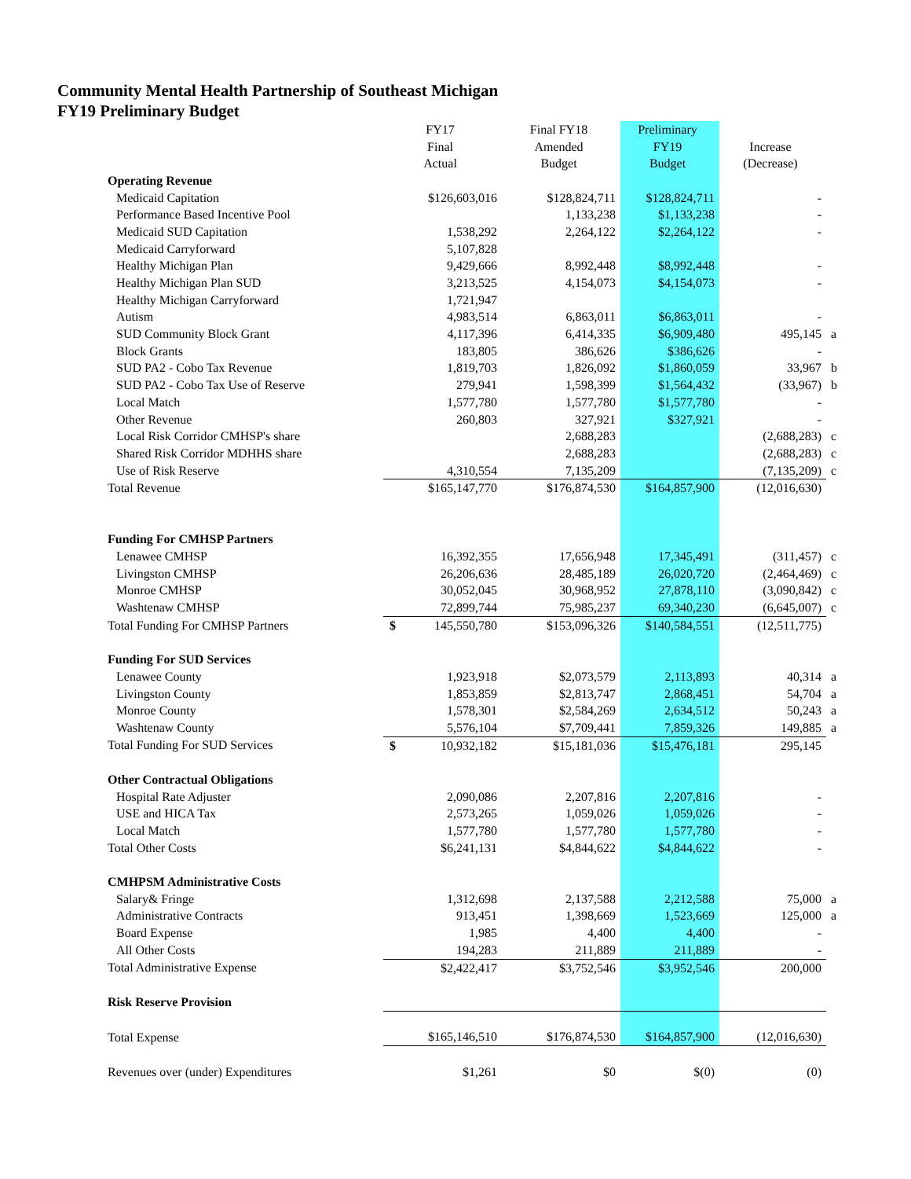Community Mental Health Partnership of Southeast Michigan
FY19 Preliminary Budget
| | FY17 | Final FY18 | Preliminary | | |
| | Final | Amended | FY19 | Increase | |
| | Actual | Budget | Budget | (Decrease) | |
| Operating Revenue | | | | | |
| Medicaid Capitation | $126,603,016 | $128,824,711 | $128,824,711 | - | |
| Performance Based Incentive Pool | | 1,133,238 | $1,133,238 | - | |
| Medicaid SUD Capitation | 1,538,292 | 2,264,122 | $2,264,122 | - | |
| Medicaid Carryforward | 5,107,828 | | | | |
| Healthy Michigan Plan | 9,429,666 | 8,992,448 | $8,992,448 | - | |
| Healthy Michigan Plan SUD | 3,213,525 | 4,154,073 | $4,154,073 | - | |
| Healthy Michigan Carryforward | 1,721,947 | | | | |
| Autism | 4,983,514 | 6,863,011 | $6,863,011 | - | |
| SUD Community Block Grant | 4,117,396 | 6,414,335 | $6,909,480 | 495,145 | a |
| Block Grants | 183,805 | 386,626 | $386,626 | - | |
| SUD PA2 - Cobo Tax Revenue | 1,819,703 | 1,826,092 | $1,860,059 | 33,967 | b |
| SUD PA2 - Cobo Tax Use of Reserve | 279,941 | 1,598,399 | $1,564,432 | (33,967) | b |
| Local Match | 1,577,780 | 1,577,780 | $1,577,780 | - | |
| Other Revenue | 260,803 | 327,921 | $327,921 | - | |
| Local Risk Corridor CMHSP's share | | 2,688,283 | | (2,688,283) | c |
| Shared Risk Corridor MDHHS share | | 2,688,283 | | (2,688,283) | c |
| Use of Risk Reserve | 4,310,554 | 7,135,209 | | (7,135,209) | c |
| Total Revenue | $165,147,770 | $176,874,530 | $164,857,900 | (12,016,630) | |
| Funding For CMHSP Partners | | | | | |
| Lenawee CMHSP | 16,392,355 | 17,656,948 | 17,345,491 | (311,457) | c |
| Livingston CMHSP | 26,206,636 | 28,485,189 | 26,020,720 | (2,464,469) | c |
| Monroe CMHSP | 30,052,045 | 30,968,952 | 27,878,110 | (3,090,842) | c |
| Washtenaw CMHSP | 72,899,744 | 75,985,237 | 69,340,230 | (6,645,007) | c |
| Total Funding For CMHSP Partners | $ 145,550,780 | $153,096,326 | $140,584,551 | (12,511,775) | |
| Funding For SUD Services | | | | | |
| Lenawee County | 1,923,918 | $2,073,579 | 2,113,893 | 40,314 | a |
| Livingston County | 1,853,859 | $2,813,747 | 2,868,451 | 54,704 | a |
| Monroe County | 1,578,301 | $2,584,269 | 2,634,512 | 50,243 | a |
| Washtenaw County | 5,576,104 | $7,709,441 | 7,859,326 | 149,885 | a |
| Total Funding For SUD Services | $ 10,932,182 | $15,181,036 | $15,476,181 | 295,145 | |
| Other Contractual Obligations | | | | | |
| Hospital Rate Adjuster | 2,090,086 | 2,207,816 | 2,207,816 | - | |
| USE and HICA Tax | 2,573,265 | 1,059,026 | 1,059,026 | - | |
| Local Match | 1,577,780 | 1,577,780 | 1,577,780 | - | |
| Total Other Costs | $6,241,131 | $4,844,622 | $4,844,622 | - | |
| CMHPSM Administrative Costs | | | | | |
| Salary& Fringe | 1,312,698 | 2,137,588 | 2,212,588 | 75,000 | a |
| Administrative Contracts | 913,451 | 1,398,669 | 1,523,669 | 125,000 | a |
| Board Expense | 1,985 | 4,400 | 4,400 | - | |
| All Other Costs | 194,283 | 211,889 | 211,889 | - | |
| Total Administrative Expense | $2,422,417 | $3,752,546 | $3,952,546 | 200,000 | |
| Risk Reserve Provision | | | | | |
| Total Expense | $165,146,510 | $176,874,530 | $164,857,900 | (12,016,630) | |
| Revenues over (under) Expenditures | $1,261 | $0 | $(0) | (0) | |